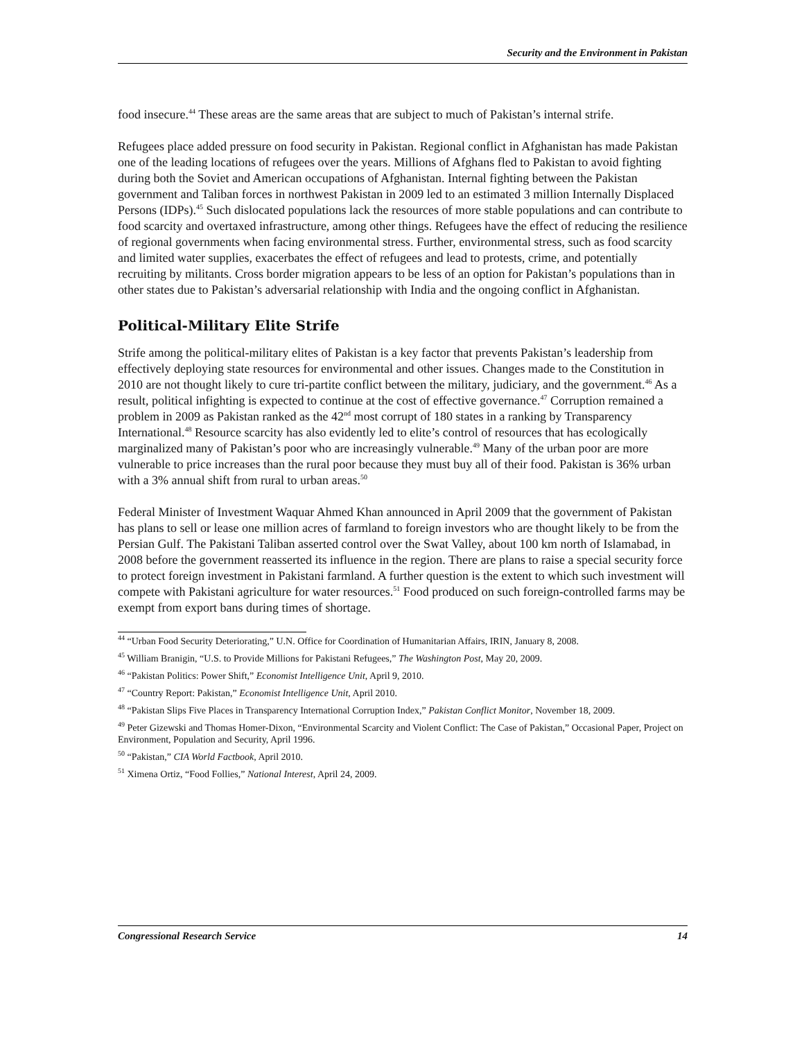Security and the Environment in Pakistan
food insecure.<sup>44</sup> These areas are the same areas that are subject to much of Pakistan’s internal strife.
Refugees place added pressure on food security in Pakistan. Regional conflict in Afghanistan has made Pakistan one of the leading locations of refugees over the years. Millions of Afghans fled to Pakistan to avoid fighting during both the Soviet and American occupations of Afghanistan. Internal fighting between the Pakistan government and Taliban forces in northwest Pakistan in 2009 led to an estimated 3 million Internally Displaced Persons (IDPs).<sup>45</sup> Such dislocated populations lack the resources of more stable populations and can contribute to food scarcity and overtaxed infrastructure, among other things. Refugees have the effect of reducing the resilience of regional governments when facing environmental stress. Further, environmental stress, such as food scarcity and limited water supplies, exacerbates the effect of refugees and lead to protests, crime, and potentially recruiting by militants. Cross border migration appears to be less of an option for Pakistan’s populations than in other states due to Pakistan’s adversarial relationship with India and the ongoing conflict in Afghanistan.
Political-Military Elite Strife
Strife among the political-military elites of Pakistan is a key factor that prevents Pakistan’s leadership from effectively deploying state resources for environmental and other issues. Changes made to the Constitution in 2010 are not thought likely to cure tri-partite conflict between the military, judiciary, and the government.<sup>46</sup> As a result, political infighting is expected to continue at the cost of effective governance.<sup>47</sup> Corruption remained a problem in 2009 as Pakistan ranked as the 42<sup>nd</sup> most corrupt of 180 states in a ranking by Transparency International.<sup>48</sup> Resource scarcity has also evidently led to elite’s control of resources that has ecologically marginalized many of Pakistan’s poor who are increasingly vulnerable.<sup>49</sup> Many of the urban poor are more vulnerable to price increases than the rural poor because they must buy all of their food. Pakistan is 36% urban with a 3% annual shift from rural to urban areas.<sup>50</sup>
Federal Minister of Investment Waquar Ahmed Khan announced in April 2009 that the government of Pakistan has plans to sell or lease one million acres of farmland to foreign investors who are thought likely to be from the Persian Gulf. The Pakistani Taliban asserted control over the Swat Valley, about 100 km north of Islamabad, in 2008 before the government reasserted its influence in the region. There are plans to raise a special security force to protect foreign investment in Pakistani farmland. A further question is the extent to which such investment will compete with Pakistani agriculture for water resources.<sup>51</sup> Food produced on such foreign-controlled farms may be exempt from export bans during times of shortage.
<sup>44</sup> “Urban Food Security Deteriorating,” U.N. Office for Coordination of Humanitarian Affairs, IRIN, January 8, 2008.
<sup>45</sup> William Branigin, “U.S. to Provide Millions for Pakistani Refugees,” The Washington Post, May 20, 2009.
<sup>46</sup> “Pakistan Politics: Power Shift,” Economist Intelligence Unit, April 9, 2010.
<sup>47</sup> “Country Report: Pakistan,” Economist Intelligence Unit, April 2010.
<sup>48</sup> “Pakistan Slips Five Places in Transparency International Corruption Index,” Pakistan Conflict Monitor, November 18, 2009.
<sup>49</sup> Peter Gizewski and Thomas Homer-Dixon, “Environmental Scarcity and Violent Conflict: The Case of Pakistan,” Occasional Paper, Project on Environment, Population and Security, April 1996.
<sup>50</sup> “Pakistan,” CIA World Factbook, April 2010.
<sup>51</sup> Ximena Ortiz, “Food Follies,” National Interest, April 24, 2009.
Congressional Research Service 14